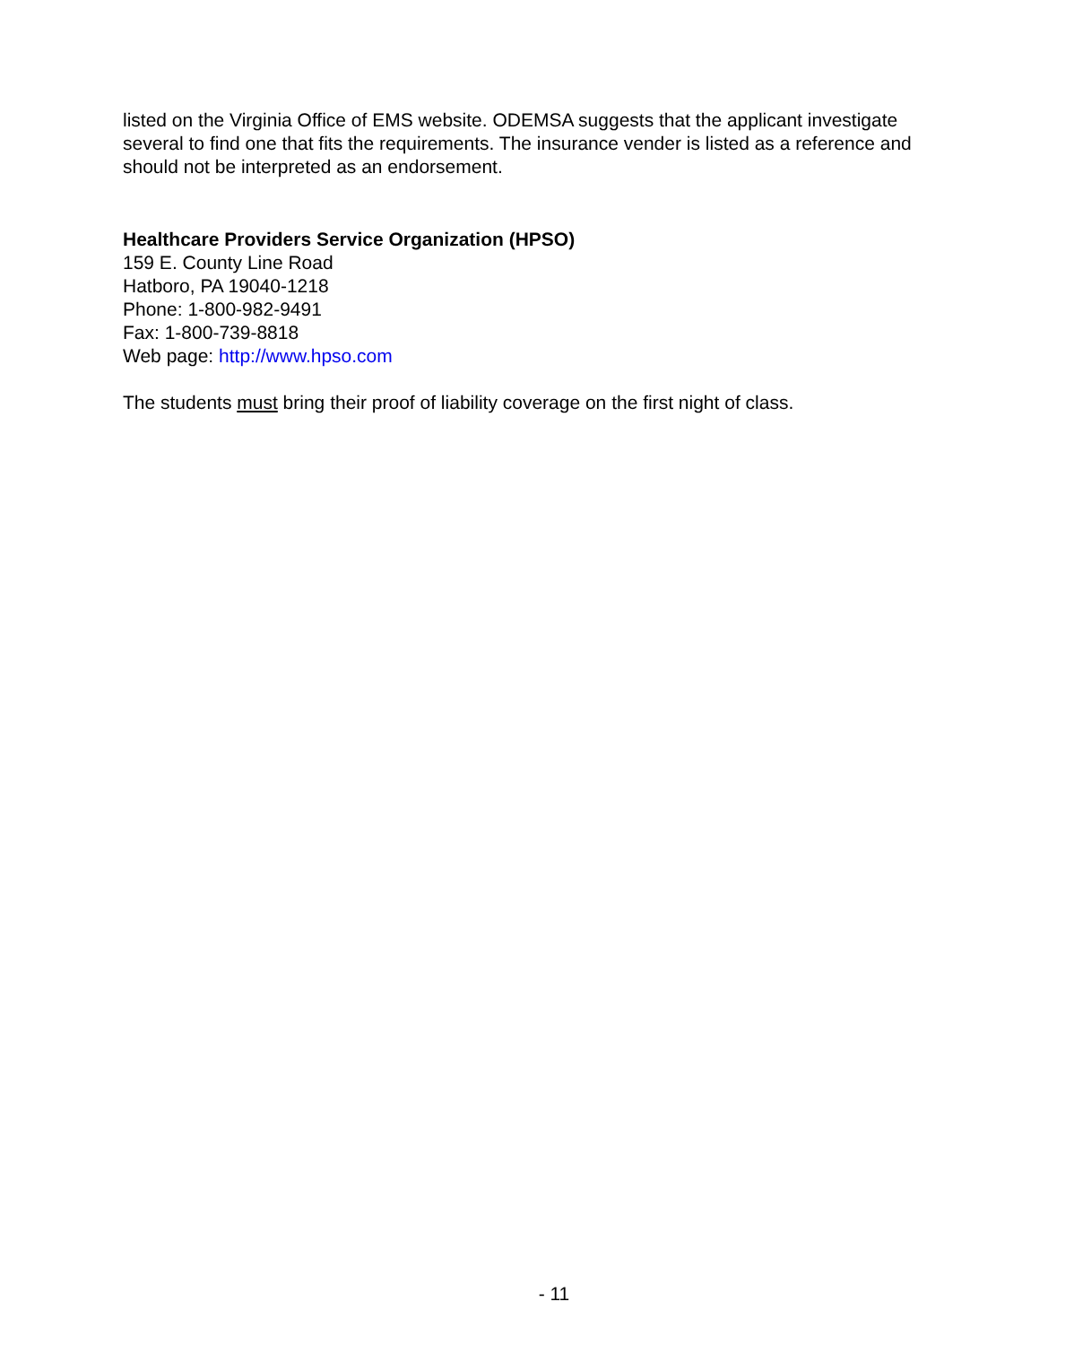listed on the Virginia Office of EMS website. ODEMSA suggests that the applicant investigate several to find one that fits the requirements. The insurance vender is listed as a reference and should not be interpreted as an endorsement.
Healthcare Providers Service Organization (HPSO)
159 E. County Line Road
Hatboro, PA 19040-1218
Phone: 1-800-982-9491
Fax: 1-800-739-8818
Web page: http://www.hpso.com
The students must bring their proof of liability coverage on the first night of class.
- 11